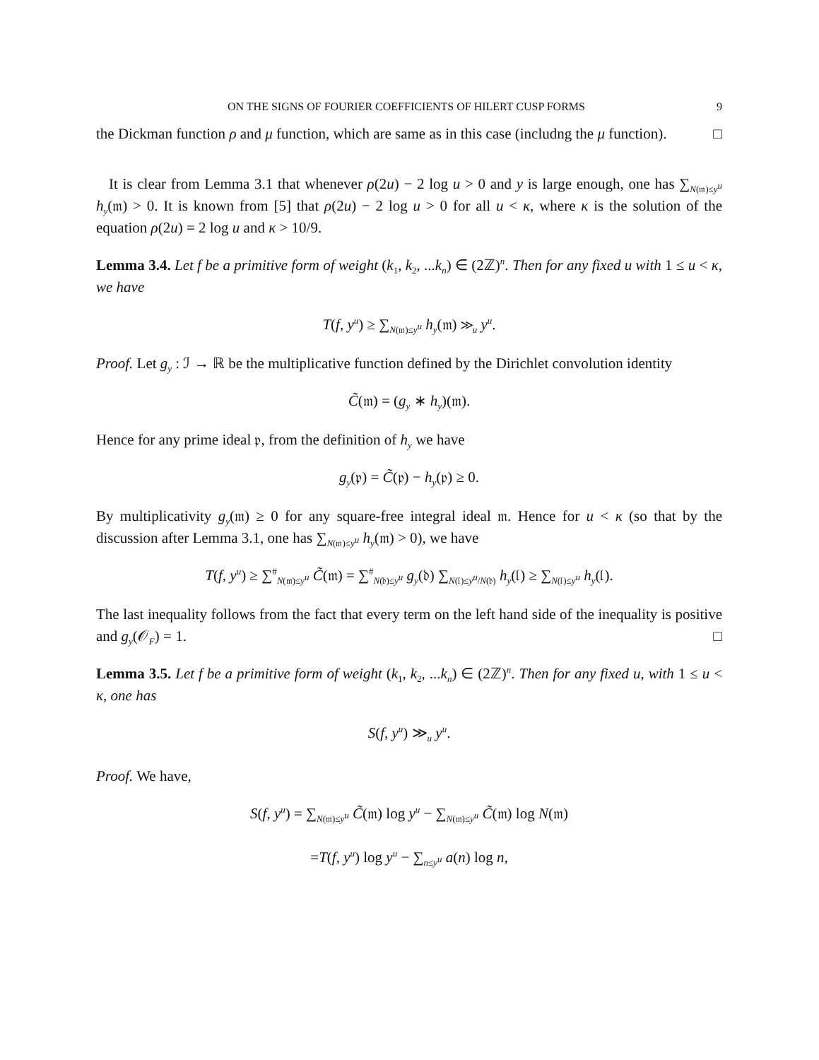ON THE SIGNS OF FOURIER COEFFICIENTS OF HILERT CUSP FORMS 9
the Dickman function ρ and μ function, which are same as in this case (includng the μ function). □
It is clear from Lemma 3.1 that whenever ρ(2u) − 2 log u > 0 and y is large enough, one has ∑<sub>N(𝔪)≤y<sup>u</sup></sub> h<sub>y</sub>(𝔪) > 0. It is known from [5] that ρ(2u) − 2 log u > 0 for all u < κ, where κ is the solution of the equation ρ(2u) = 2 log u and κ > 10/9.
Lemma 3.4. Let f be a primitive form of weight (k<sub>1</sub>, k<sub>2</sub>, ...k<sub>n</sub>) ∈ (2ℤ)<sup>n</sup>. Then for any fixed u with 1 ≤ u < κ, we have
T(f, y<sup>u</sup>) ≥ ∑<sub>N(𝔪)≤y<sup>u</sup></sub> h<sub>y</sub>(𝔪) ≫<sub>u</sub> y<sup>u</sup>.
Proof. Let g<sub>y</sub> : ℐ → ℝ be the multiplicative function defined by the Dirichlet convolution identity
C̃(𝔪) = (g<sub>y</sub> ∗ h<sub>y</sub>)(𝔪).
Hence for any prime ideal 𝔭, from the definition of h<sub>y</sub> we have
g<sub>y</sub>(𝔭) = C̃(𝔭) − h<sub>y</sub>(𝔭) ≥ 0.
By multiplicativity g<sub>y</sub>(𝔪) ≥ 0 for any square-free integral ideal 𝔪. Hence for u < κ (so that by the discussion after Lemma 3.1, one has ∑<sub>N(𝔪)≤y<sup>u</sup></sub> h<sub>y</sub>(𝔪) > 0), we have
T(f, y<sup>u</sup>) ≥ ∑<sup>#</sup><sub>N(𝔪)≤y<sup>u</sup></sub> C̃(𝔪) = ∑<sup>#</sup><sub>N(𝔡)≤y<sup>u</sup></sub> g<sub>y</sub>(𝔡) ∑<sub>N(𝔩)≤y<sup>u</sup>/N(𝔡)</sub> h<sub>y</sub>(𝔩) ≥ ∑<sub>N(𝔩)≤y<sup>u</sup></sub> h<sub>y</sub>(𝔩).
The last inequality follows from the fact that every term on the left hand side of the inequality is positive and g<sub>y</sub>(𝒪<sub>F</sub>) = 1. □
Lemma 3.5. Let f be a primitive form of weight (k<sub>1</sub>, k<sub>2</sub>, ...k<sub>n</sub>) ∈ (2ℤ)<sup>n</sup>. Then for any fixed u, with 1 ≤ u < κ, one has
S(f, y<sup>u</sup>) ≫<sub>u</sub> y<sup>u</sup>.
Proof. We have,
S(f, y<sup>u</sup>) = ∑<sub>N(𝔪)≤y<sup>u</sup></sub> C̃(𝔪) log y<sup>u</sup> − ∑<sub>N(𝔪)≤y<sup>u</sup></sub> C̃(𝔪) log N(𝔪)
=T(f, y<sup>u</sup>) log y<sup>u</sup> − ∑<sub>n≤y<sup>u</sup></sub> a(n) log n,